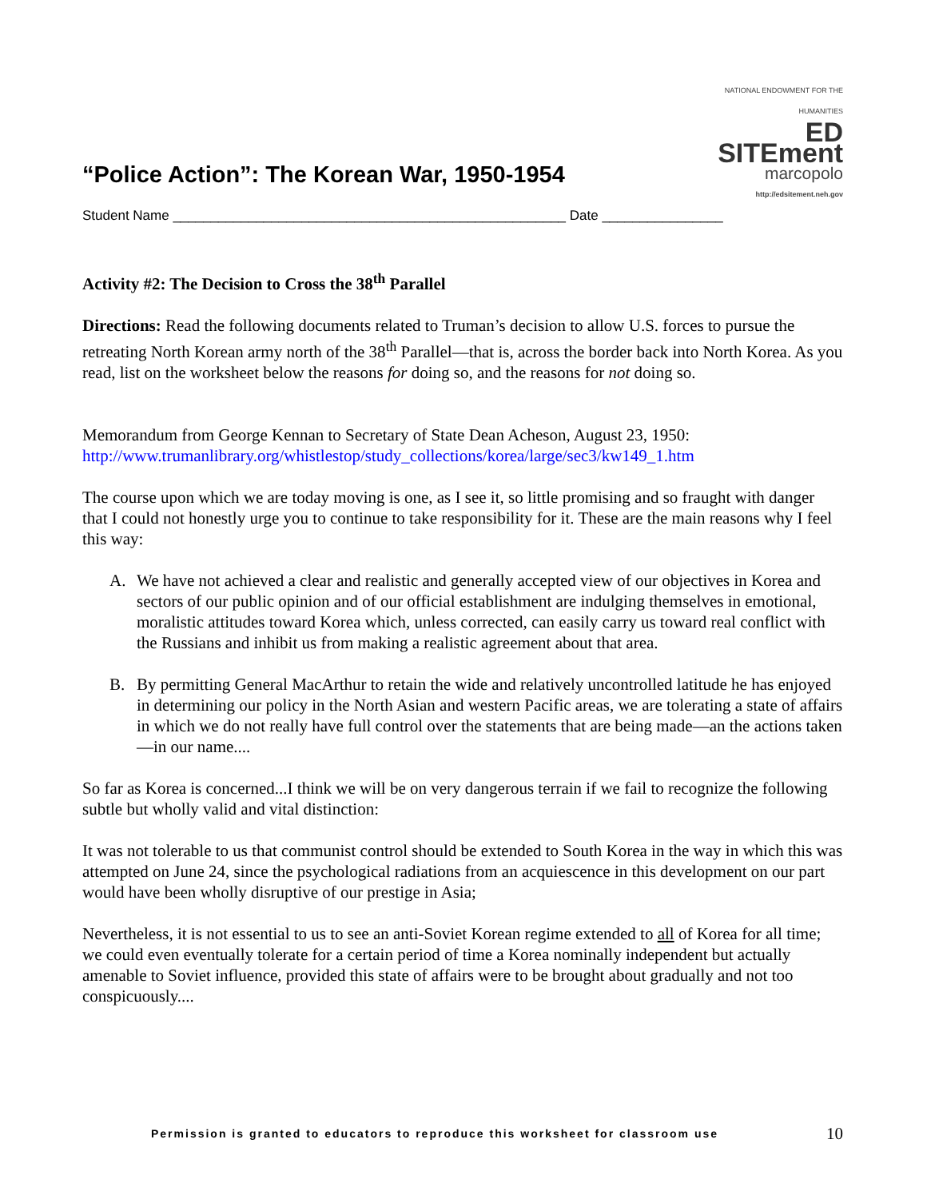“Police Action”: The Korean War, 1950-1954
NATIONAL ENDOWMENT FOR THE HUMANITIES
ED SITEment
marcopolo
http://edsitement.neh.gov
Student Name ____________________________________________________ Date ________________
Activity #2: The Decision to Cross the 38<sup>th</sup> Parallel
Directions: Read the following documents related to Truman’s decision to allow U.S. forces to pursue the retreating North Korean army north of the 38<sup>th</sup> Parallel—that is, across the border back into North Korea. As you read, list on the worksheet below the reasons for doing so, and the reasons for not doing so.
Memorandum from George Kennan to Secretary of State Dean Acheson, August 23, 1950: http://www.trumanlibrary.org/whistlestop/study_collections/korea/large/sec3/kw149_1.htm
The course upon which we are today moving is one, as I see it, so little promising and so fraught with danger that I could not honestly urge you to continue to take responsibility for it. These are the main reasons why I feel this way:
A. We have not achieved a clear and realistic and generally accepted view of our objectives in Korea and sectors of our public opinion and of our official establishment are indulging themselves in emotional, moralistic attitudes toward Korea which, unless corrected, can easily carry us toward real conflict with the Russians and inhibit us from making a realistic agreement about that area.
B. By permitting General MacArthur to retain the wide and relatively uncontrolled latitude he has enjoyed in determining our policy in the North Asian and western Pacific areas, we are tolerating a state of affairs in which we do not really have full control over the statements that are being made—an the actions taken—in our name....
So far as Korea is concerned...I think we will be on very dangerous terrain if we fail to recognize the following subtle but wholly valid and vital distinction:
It was not tolerable to us that communist control should be extended to South Korea in the way in which this was attempted on June 24, since the psychological radiations from an acquiescence in this development on our part would have been wholly disruptive of our prestige in Asia;
Nevertheless, it is not essential to us to see an anti-Soviet Korean regime extended to all of Korea for all time; we could even eventually tolerate for a certain period of time a Korea nominally independent but actually amenable to Soviet influence, provided this state of affairs were to be brought about gradually and not too conspicuously....
Permission is granted to educators to reproduce this worksheet for classroom use 10